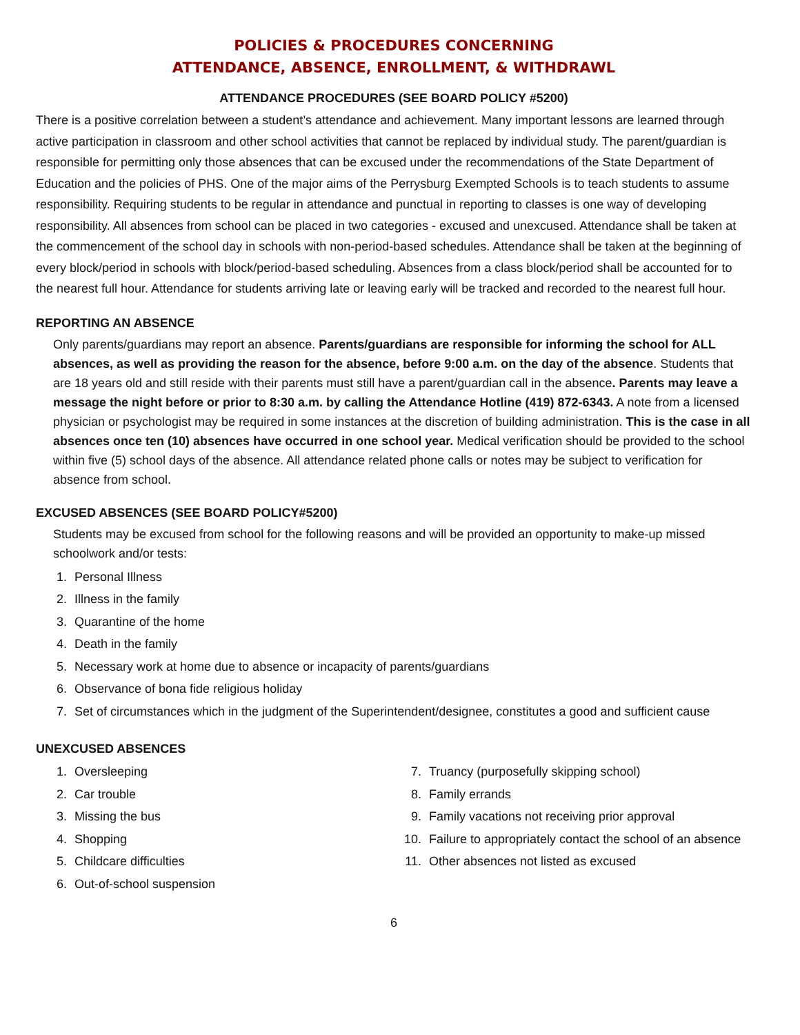POLICIES & PROCEDURES CONCERNING
ATTENDANCE, ABSENCE, ENROLLMENT, & WITHDRAWL
ATTENDANCE PROCEDURES (SEE BOARD POLICY #5200)
There is a positive correlation between a student’s attendance and achievement. Many important lessons are learned through active participation in classroom and other school activities that cannot be replaced by individual study. The parent/guardian is responsible for permitting only those absences that can be excused under the recommendations of the State Department of Education and the policies of PHS. One of the major aims of the Perrysburg Exempted Schools is to teach students to assume responsibility. Requiring students to be regular in attendance and punctual in reporting to classes is one way of developing responsibility. All absences from school can be placed in two categories - excused and unexcused. Attendance shall be taken at the commencement of the school day in schools with non-period-based schedules. Attendance shall be taken at the beginning of every block/period in schools with block/period-based scheduling. Absences from a class block/period shall be accounted for to the nearest full hour. Attendance for students arriving late or leaving early will be tracked and recorded to the nearest full hour.
REPORTING AN ABSENCE
Only parents/guardians may report an absence. Parents/guardians are responsible for informing the school for ALL absences, as well as providing the reason for the absence, before 9:00 a.m. on the day of the absence. Students that are 18 years old and still reside with their parents must still have a parent/guardian call in the absence. Parents may leave a message the night before or prior to 8:30 a.m. by calling the Attendance Hotline (419) 872-6343. A note from a licensed physician or psychologist may be required in some instances at the discretion of building administration. This is the case in all absences once ten (10) absences have occurred in one school year. Medical verification should be provided to the school within five (5) school days of the absence. All attendance related phone calls or notes may be subject to verification for absence from school.
EXCUSED ABSENCES (SEE BOARD POLICY#5200)
Students may be excused from school for the following reasons and will be provided an opportunity to make-up missed schoolwork and/or tests:
1. Personal Illness
2. Illness in the family
3. Quarantine of the home
4. Death in the family
5. Necessary work at home due to absence or incapacity of parents/guardians
6. Observance of bona fide religious holiday
7. Set of circumstances which in the judgment of the Superintendent/designee, constitutes a good and sufficient cause
UNEXCUSED ABSENCES
1. Oversleeping
2. Car trouble
3. Missing the bus
4. Shopping
5. Childcare difficulties
6. Out-of-school suspension
7. Truancy (purposefully skipping school)
8. Family errands
9. Family vacations not receiving prior approval
10. Failure to appropriately contact the school of an absence
11. Other absences not listed as excused
6